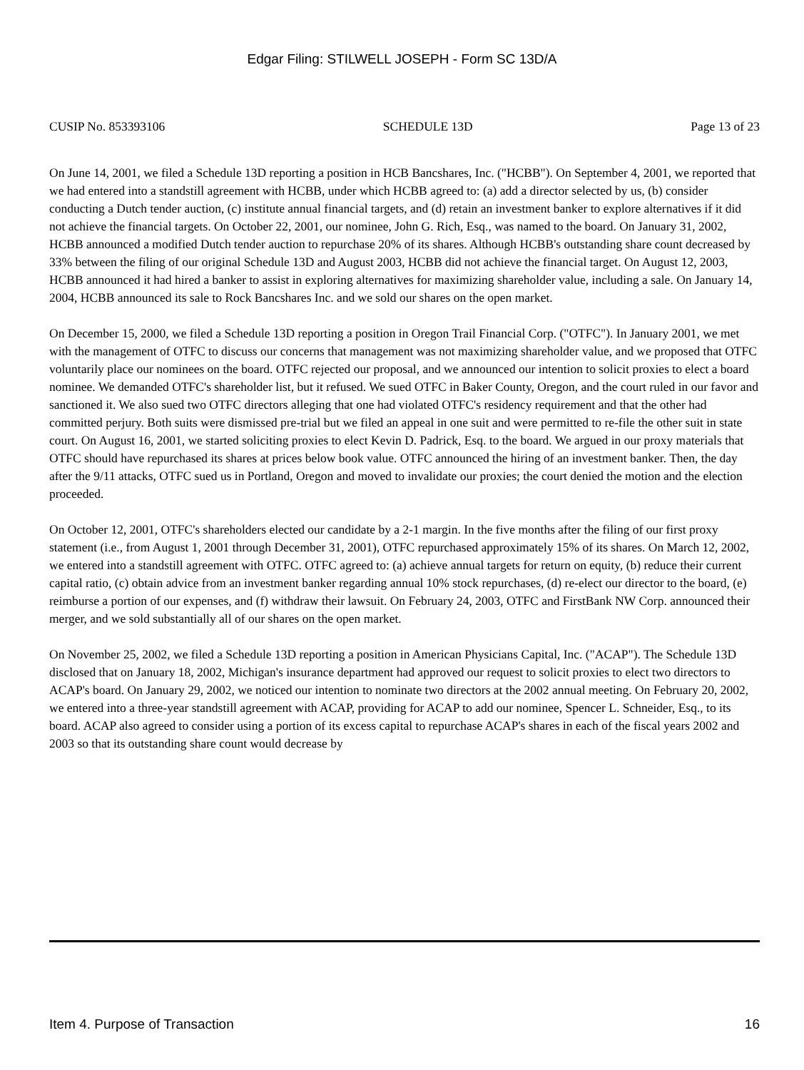Edgar Filing: STILWELL JOSEPH - Form SC 13D/A
CUSIP No. 853393106 SCHEDULE 13D Page 13 of 23
On June 14, 2001, we filed a Schedule 13D reporting a position in HCB Bancshares, Inc. ("HCBB"). On September 4, 2001, we reported that we had entered into a standstill agreement with HCBB, under which HCBB agreed to: (a) add a director selected by us, (b) consider conducting a Dutch tender auction, (c) institute annual financial targets, and (d) retain an investment banker to explore alternatives if it did not achieve the financial targets. On October 22, 2001, our nominee, John G. Rich, Esq., was named to the board. On January 31, 2002, HCBB announced a modified Dutch tender auction to repurchase 20% of its shares. Although HCBB's outstanding share count decreased by 33% between the filing of our original Schedule 13D and August 2003, HCBB did not achieve the financial target. On August 12, 2003, HCBB announced it had hired a banker to assist in exploring alternatives for maximizing shareholder value, including a sale. On January 14, 2004, HCBB announced its sale to Rock Bancshares Inc. and we sold our shares on the open market.
On December 15, 2000, we filed a Schedule 13D reporting a position in Oregon Trail Financial Corp. ("OTFC"). In January 2001, we met with the management of OTFC to discuss our concerns that management was not maximizing shareholder value, and we proposed that OTFC voluntarily place our nominees on the board. OTFC rejected our proposal, and we announced our intention to solicit proxies to elect a board nominee. We demanded OTFC's shareholder list, but it refused. We sued OTFC in Baker County, Oregon, and the court ruled in our favor and sanctioned it. We also sued two OTFC directors alleging that one had violated OTFC's residency requirement and that the other had committed perjury. Both suits were dismissed pre-trial but we filed an appeal in one suit and were permitted to re-file the other suit in state court. On August 16, 2001, we started soliciting proxies to elect Kevin D. Padrick, Esq. to the board. We argued in our proxy materials that OTFC should have repurchased its shares at prices below book value. OTFC announced the hiring of an investment banker. Then, the day after the 9/11 attacks, OTFC sued us in Portland, Oregon and moved to invalidate our proxies; the court denied the motion and the election proceeded.
On October 12, 2001, OTFC's shareholders elected our candidate by a 2-1 margin. In the five months after the filing of our first proxy statement (i.e., from August 1, 2001 through December 31, 2001), OTFC repurchased approximately 15% of its shares. On March 12, 2002, we entered into a standstill agreement with OTFC. OTFC agreed to: (a) achieve annual targets for return on equity, (b) reduce their current capital ratio, (c) obtain advice from an investment banker regarding annual 10% stock repurchases, (d) re-elect our director to the board, (e) reimburse a portion of our expenses, and (f) withdraw their lawsuit. On February 24, 2003, OTFC and FirstBank NW Corp. announced their merger, and we sold substantially all of our shares on the open market.
On November 25, 2002, we filed a Schedule 13D reporting a position in American Physicians Capital, Inc. ("ACAP"). The Schedule 13D disclosed that on January 18, 2002, Michigan's insurance department had approved our request to solicit proxies to elect two directors to ACAP's board. On January 29, 2002, we noticed our intention to nominate two directors at the 2002 annual meeting. On February 20, 2002, we entered into a three-year standstill agreement with ACAP, providing for ACAP to add our nominee, Spencer L. Schneider, Esq., to its board. ACAP also agreed to consider using a portion of its excess capital to repurchase ACAP's shares in each of the fiscal years 2002 and 2003 so that its outstanding share count would decrease by
Item 4. Purpose of Transaction 16